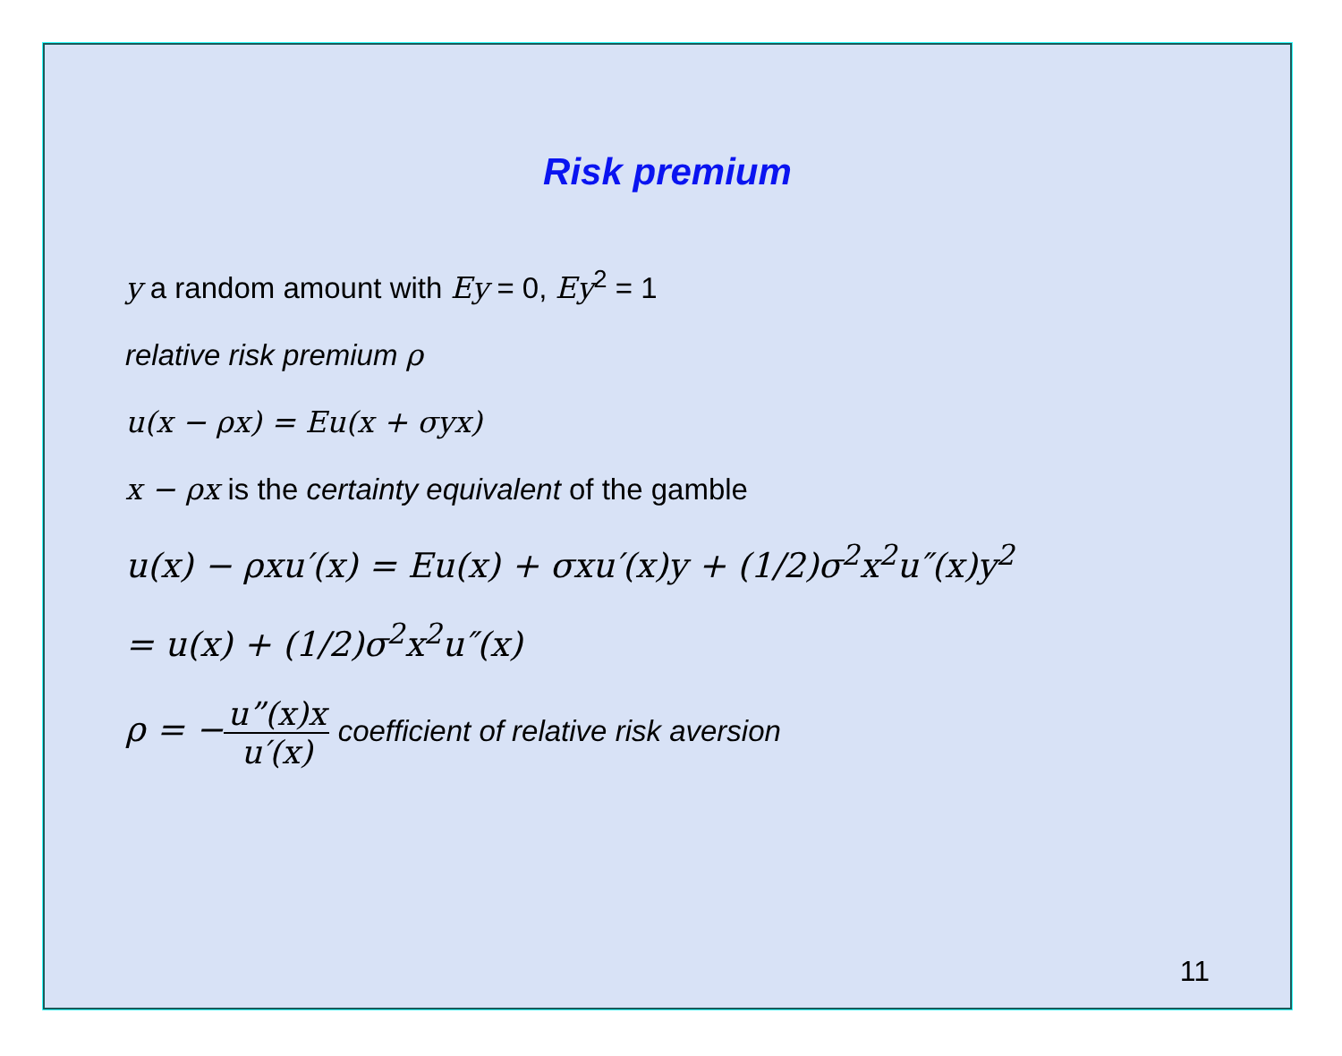Risk premium
y a random amount with Ey = 0, Ey<sup>2</sup> = 1
relative risk premium ρ
u(x − ρx) = Eu(x + σyx)
x − ρx is the certainty equivalent of the gamble
u(x) − ρxu′(x) = Eu(x) + σxu′(x)y + (1/2)σ<sup>2</sup>x<sup>2</sup>u″(x)y<sup>2</sup>
= u(x) + (1/2)σ<sup>2</sup>x<sup>2</sup>u″(x)
ρ = −u”(x)x u′(x) coefficient of relative risk aversion
11